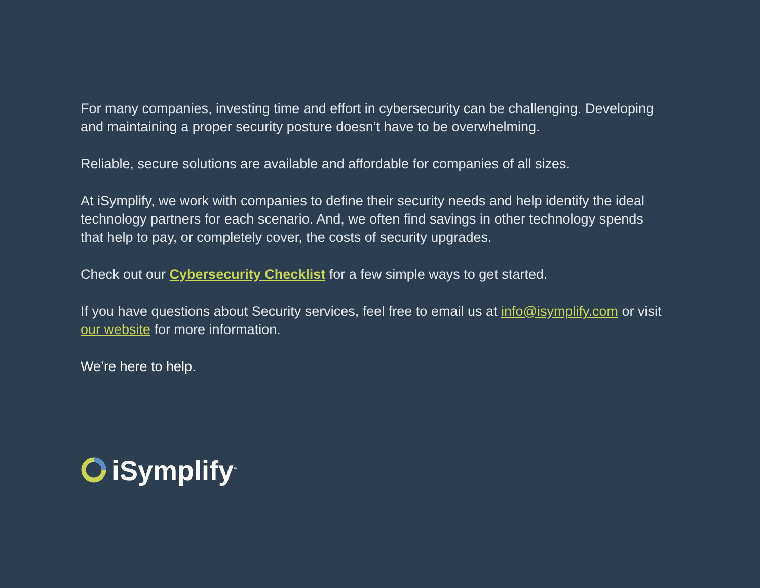For many companies, investing time and effort in cybersecurity can be challenging. Developing and maintaining a proper security posture doesn’t have to be overwhelming.
Reliable, secure solutions are available and affordable for companies of all sizes.
At iSymplify, we work with companies to define their security needs and help identify the ideal technology partners for each scenario. And, we often find savings in other technology spends that help to pay, or completely cover, the costs of security upgrades.
Check out our Cybersecurity Checklist for a few simple ways to get started.
If you have questions about Security services, feel free to email us at info@isymplify.com or visit our website for more information.
We’re here to help.
iSymplify<sup>™</sup>